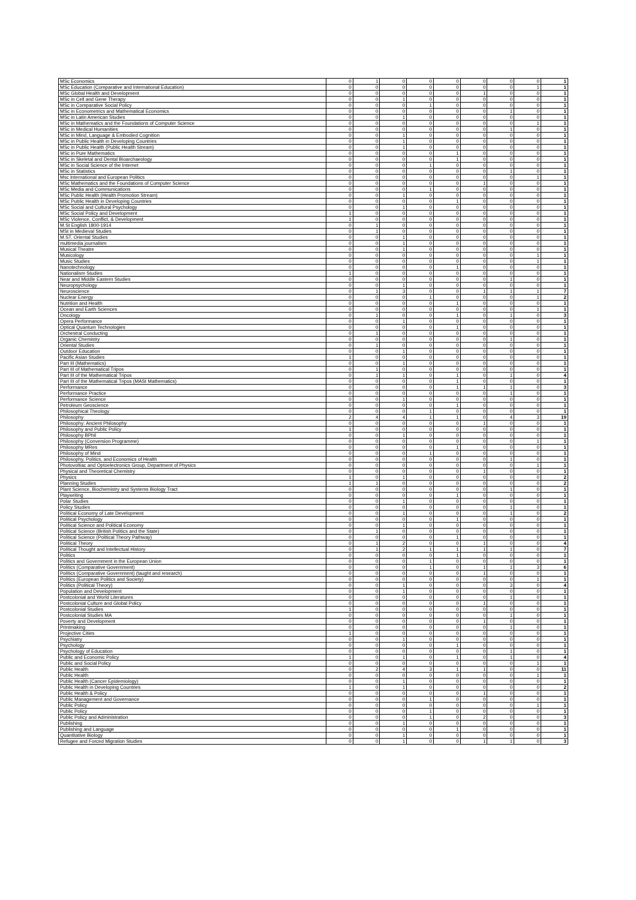| MSc Economics | 0 | 1 | 0 | 0 | 0 | 0 | 0 | 0 | 1 |
| MSc Education (Comparative and International Education) | 0 | 0 | 0 | 0 | 0 | 0 | 0 | 1 | 1 |
| MSc Global Health and Development | 0 | 0 | 0 | 0 | 0 | 1 | 0 | 0 | 1 |
| MSc in Cell and Gene Therapy | 0 | 0 | 1 | 0 | 0 | 0 | 0 | 0 | 1 |
| MSc in Comparative Social Policy | 0 | 0 | 0 | 1 | 0 | 0 | 0 | 0 | 1 |
| MSc in Econometrics and Mathematical Economics | 0 | 0 | 0 | 0 | 0 | 0 | 1 | 0 | 1 |
| MSc in Latin American Studies | 0 | 0 | 1 | 0 | 0 | 0 | 0 | 0 | 1 |
| MSc in Mathematics and the Foundations of Computer Science | 0 | 0 | 0 | 0 | 0 | 0 | 0 | 1 | 1 |
| MSc in Medical Humanities | 0 | 0 | 0 | 0 | 0 | 0 | 1 | 0 | 1 |
| MSc in Mind, Language & Embodied Cognition | 0 | 0 | 1 | 0 | 0 | 0 | 0 | 0 | 1 |
| MSc in Public Health in Developing Countries | 0 | 0 | 1 | 0 | 0 | 0 | 0 | 0 | 1 |
| MSc in Public Health (Public Health Stream) | 0 | 0 | 1 | 0 | 0 | 0 | 0 | 0 | 1 |
| MSc in Pure Mathematics | 0 | 0 | 0 | 0 | 1 | 0 | 0 | 0 | 1 |
| MSc in Skeletal and Dental Bioarchaeology | 0 | 0 | 0 | 0 | 1 | 0 | 0 | 0 | 1 |
| MSc in Social Science of the Internet | 0 | 0 | 0 | 1 | 0 | 0 | 0 | 0 | 1 |
| MSc in Statistics | 0 | 0 | 0 | 0 | 0 | 0 | 1 | 0 | 1 |
| Msc International and European Politics | 0 | 0 | 0 | 0 | 0 | 0 | 0 | 1 | 1 |
| MSc Mathematics and the Foundations of Computer Science | 0 | 0 | 0 | 0 | 0 | 1 | 0 | 0 | 1 |
| MSc Media and Communications | 0 | 0 | 0 | 1 | 0 | 0 | 0 | 0 | 1 |
| MSc Public Health (Health Promotion Stream) | 0 | 0 | 1 | 0 | 0 | 0 | 0 | 0 | 1 |
| MSc Public Health in Developing Countries | 0 | 0 | 0 | 0 | 1 | 0 | 0 | 0 | 1 |
| MSc Social and Cultural Psychology | 0 | 0 | 1 | 0 | 0 | 0 | 0 | 0 | 1 |
| MSc Social Policy and Development | 1 | 0 | 0 | 0 | 0 | 0 | 0 | 0 | 1 |
| MSc Violence, Conflict, & Development | 1 | 0 | 0 | 0 | 0 | 0 | 0 | 0 | 1 |
| M.St English 1800-1914 | 0 | 1 | 0 | 0 | 0 | 0 | 0 | 0 | 1 |
| MSt in Medieval Studies | 0 | 1 | 0 | 0 | 0 | 0 | 0 | 0 | 1 |
| M.ST. Oriental Studies | 0 | 0 | 1 | 0 | 0 | 0 | 0 | 0 | 1 |
| multimedia journalism | 0 | 0 | 1 | 0 | 0 | 0 | 0 | 0 | 1 |
| Musical Theatre | 0 | 0 | 1 | 0 | 0 | 0 | 0 | 0 | 1 |
| Musicology | 0 | 0 | 0 | 0 | 0 | 0 | 0 | 1 | 1 |
| Music Studies | 0 | 0 | 0 | 0 | 0 | 0 | 0 | 1 | 1 |
| Nanotechnology | 0 | 0 | 0 | 0 | 1 | 0 | 0 | 0 | 1 |
| Nationalism Studies | 1 | 0 | 0 | 0 | 0 | 0 | 0 | 0 | 1 |
| Near and Middle Eastern Studies | 0 | 0 | 0 | 0 | 0 | 0 | 1 | 0 | 1 |
| Neuropsychology | 0 | 0 | 1 | 0 | 0 | 0 | 0 | 0 | 1 |
| Neuroscience | 0 | 1 | 3 | 0 | 0 | 1 | 1 | 1 | 7 |
| Nuclear Energy | 0 | 0 | 0 | 1 | 0 | 0 | 0 | 1 | 2 |
| Nutrition and Health | 0 | 0 | 0 | 0 | 1 | 0 | 0 | 0 | 1 |
| Ocean and Earth Sciences | 0 | 0 | 0 | 0 | 0 | 0 | 0 | 1 | 1 |
| Oncology | 0 | 1 | 0 | 0 | 1 | 0 | 1 | 0 | 3 |
| Opera Performance | 0 | 0 | 1 | 0 | 0 | 0 | 0 | 0 | 1 |
| Optical Quantum Technologies | 0 | 0 | 0 | 0 | 1 | 0 | 0 | 0 | 1 |
| Orchestral Conducting | 0 | 1 | 0 | 0 | 0 | 0 | 0 | 0 | 1 |
| Organic Chemistry | 0 | 0 | 0 | 0 | 0 | 0 | 1 | 0 | 1 |
| Oriental Studies | 0 | 1 | 0 | 0 | 0 | 0 | 0 | 0 | 1 |
| Outdoor Education | 0 | 0 | 1 | 0 | 0 | 0 | 0 | 0 | 1 |
| Pacific Asian Studies | 1 | 0 | 0 | 0 | 0 | 0 | 0 | 0 | 1 |
| Part III (Mathematics) | 0 | 0 | 1 | 0 | 0 | 0 | 0 | 0 | 1 |
| Part III of Mathematical Tripos | 0 | 1 | 0 | 0 | 0 | 0 | 0 | 0 | 1 |
| Part III of the Mathematical Tripos | 0 | 1 | 1 | 0 | 1 | 0 | 1 | 0 | 4 |
| Part III of the Mathematical Tripos (MASt Mathematics) | 0 | 0 | 0 | 0 | 1 | 0 | 0 | 0 | 1 |
| Performance | 0 | 0 | 0 | 0 | 1 | 1 | 1 | 0 | 3 |
| Performance Practice | 0 | 0 | 0 | 0 | 0 | 0 | 1 | 0 | 1 |
| Performance Science | 0 | 0 | 1 | 0 | 0 | 0 | 0 | 0 | 1 |
| Petroleum Geoscience | 0 | 0 | 0 | 0 | 1 | 0 | 0 | 0 | 1 |
| Philosophical Theology | 0 | 0 | 0 | 1 | 0 | 0 | 0 | 0 | 1 |
| Philosophy | 2 | 4 | 4 | 1 | 1 | 0 | 4 | 3 | 19 |
| Philosophy: Ancient Philosophy | 0 | 0 | 0 | 0 | 0 | 1 | 0 | 0 | 1 |
| Philosophy and Public Policy | 1 | 0 | 0 | 0 | 0 | 0 | 0 | 0 | 1 |
| Philosophy BPhil | 0 | 0 | 1 | 0 | 0 | 0 | 0 | 0 | 1 |
| Philosophy (Conversion Programme) | 0 | 0 | 0 | 0 | 0 | 0 | 0 | 1 | 1 |
| Philosophy MRes | 0 | 0 | 0 | 0 | 1 | 0 | 0 | 0 | 1 |
| Philosophy of Mind | 0 | 0 | 0 | 1 | 0 | 0 | 0 | 0 | 1 |
| Philosophy, Politics, and Economics of Health | 0 | 0 | 0 | 0 | 0 | 0 | 1 | 0 | 1 |
| Photovoltiac and Optoelectronics Group, Department of Physics | 0 | 0 | 0 | 0 | 0 | 0 | 0 | 1 | 1 |
| Physical and Theoretical Chemistry | 0 | 0 | 0 | 0 | 0 | 1 | 0 | 0 | 1 |
| Physics | 1 | 0 | 1 | 0 | 0 | 0 | 0 | 0 | 2 |
| Planning Studies | 1 | 1 | 0 | 0 | 0 | 0 | 0 | 0 | 2 |
| Plant Science, Biochemistry and Systems Biology Tract | 0 | 0 | 0 | 0 | 0 | 0 | 1 | 0 | 1 |
| Playwriting | 0 | 0 | 0 | 0 | 1 | 0 | 0 | 0 | 1 |
| Polar Studies | 0 | 0 | 1 | 0 | 0 | 0 | 0 | 0 | 1 |
| Policy Studies | 0 | 0 | 0 | 0 | 0 | 0 | 1 | 0 | 1 |
| Political Economy of Late Development | 0 | 0 | 1 | 0 | 0 | 0 | 1 | 0 | 2 |
| Political Psychology | 0 | 0 | 0 | 0 | 1 | 0 | 0 | 0 | 1 |
| Political Science and Political Economy | 0 | 0 | 1 | 0 | 0 | 0 | 0 | 0 | 1 |
| Political Science (British Politics and the State) | 0 | 1 | 0 | 0 | 0 | 0 | 0 | 0 | 1 |
| Political Science (Political Theory Pathway) | 0 | 0 | 0 | 0 | 1 | 0 | 0 | 0 | 1 |
| Political Theory | 0 | 1 | 2 | 0 | 0 | 1 | 0 | 0 | 4 |
| Political Thought and Intellectual History | 0 | 1 | 2 | 1 | 1 | 1 | 1 | 0 | 7 |
| Politics | 0 | 0 | 0 | 0 | 1 | 0 | 0 | 0 | 1 |
| Politics and Government in the European Union | 0 | 0 | 0 | 1 | 0 | 0 | 0 | 0 | 1 |
| Politics (Comparative Government) | 0 | 0 | 0 | 1 | 0 | 1 | 1 | 3 | 6 |
| Politics (Comparative Government) (taught and research) | 0 | 0 | 0 | 0 | 0 | 1 | 0 | 0 | 1 |
| Politics (European Politics and Society) | 0 | 0 | 0 | 0 | 0 | 0 | 0 | 1 | 1 |
| Politics (Political Theory) | 0 | 0 | 1 | 0 | 0 | 0 | 3 | 0 | 4 |
| Population and Development | 0 | 0 | 1 | 0 | 0 | 0 | 0 | 0 | 1 |
| Postcolonial and World Literatures | 0 | 0 | 0 | 0 | 0 | 0 | 1 | 0 | 1 |
| Postcolonial Culture and Global Policy | 0 | 0 | 0 | 0 | 0 | 1 | 0 | 0 | 1 |
| Postcolonial Studies | 1 | 0 | 0 | 0 | 0 | 0 | 0 | 0 | 1 |
| Postcolonial Studies MA | 0 | 0 | 0 | 0 | 0 | 0 | 1 | 0 | 1 |
| Poverty and Development | 0 | 0 | 0 | 0 | 0 | 1 | 0 | 0 | 1 |
| Printmaking | 0 | 0 | 0 | 0 | 0 | 0 | 1 | 0 | 1 |
| Projective Cities | 1 | 0 | 0 | 0 | 0 | 0 | 0 | 0 | 1 |
| Psychiatry | 0 | 0 | 1 | 0 | 0 | 0 | 0 | 0 | 1 |
| Psychology | 0 | 0 | 0 | 0 | 1 | 0 | 0 | 0 | 1 |
| Psychology of Education | 0 | 0 | 0 | 0 | 0 | 0 | 1 | 0 | 1 |
| Public and Economic Policy | 1 | 0 | 1 | 0 | 1 | 0 | 1 | 0 | 4 |
| Public and Social Policy | 0 | 0 | 0 | 0 | 0 | 0 | 0 | 1 | 1 |
| Public Health | 0 | 2 | 4 | 3 | 1 | 1 | 0 | 0 | 11 |
| Public Health | 0 | 0 | 0 | 0 | 0 | 0 | 0 | 1 | 1 |
| Public Health (Cancer Epidemiology) | 0 | 0 | 1 | 0 | 0 | 0 | 0 | 0 | 1 |
| Public Health in Developing Countries | 1 | 0 | 1 | 0 | 0 | 0 | 0 | 0 | 2 |
| Public Health & Policy | 0 | 0 | 0 | 0 | 0 | 1 | 0 | 0 | 1 |
| Public Management and Governance | 0 | 0 | 0 | 1 | 0 | 0 | 0 | 0 | 1 |
| Public Policy | 0 | 0 | 0 | 0 | 0 | 0 | 0 | 1 | 1 |
| Public Policy | 0 | 0 | 0 | 1 | 0 | 0 | 0 | 0 | 1 |
| Public Policy and Administration | 0 | 0 | 0 | 1 | 0 | 2 | 0 | 0 | 3 |
| Publishing | 0 | 0 | 1 | 0 | 0 | 0 | 0 | 0 | 1 |
| Publishing and Language | 0 | 0 | 0 | 0 | 1 | 0 | 0 | 0 | 1 |
| Quantitative Biology | 0 | 0 | 1 | 0 | 0 | 0 | 0 | 0 | 1 |
| Refugee and Forced Migration Studies | 0 | 0 | 1 | 0 | 0 | 1 | 1 | 0 | 3 |